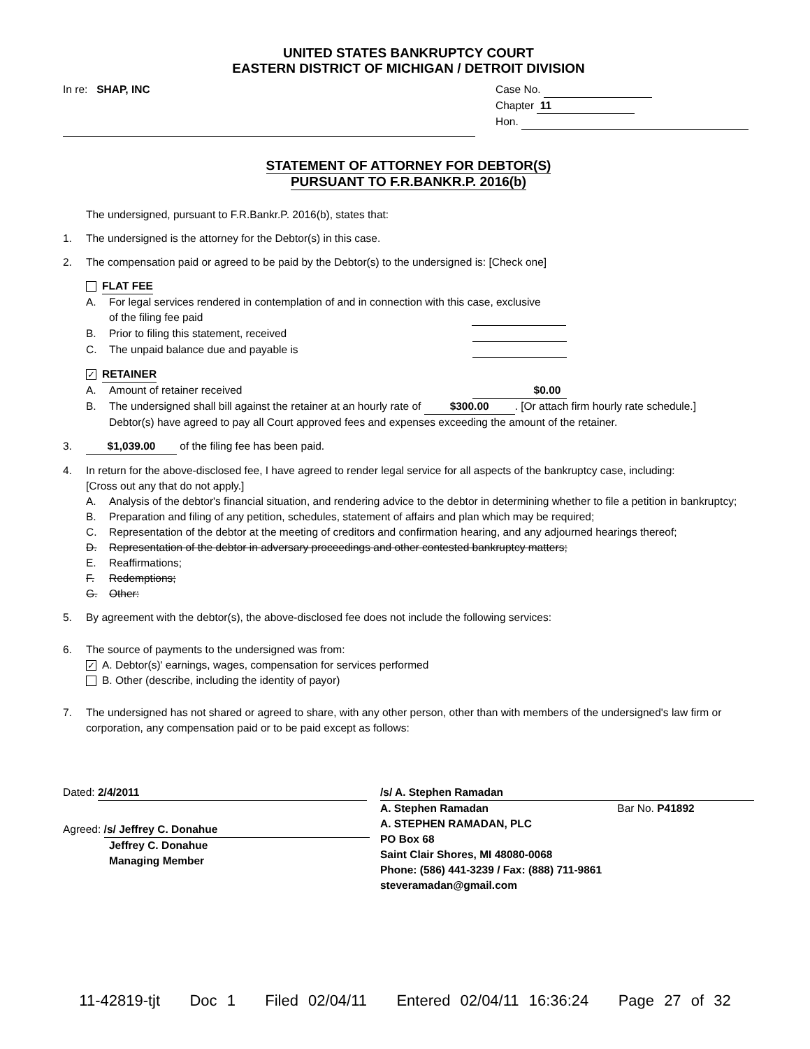UNITED STATES BANKRUPTCY COURT
EASTERN DISTRICT OF MICHIGAN / DETROIT DIVISION
In re: SHAP, INC Case No.
Chapter 11
Hon.
STATEMENT OF ATTORNEY FOR DEBTOR(S)
PURSUANT TO F.R.BANKR.P. 2016(b)
The undersigned, pursuant to F.R.Bankr.P. 2016(b), states that:
1. The undersigned is the attorney for the Debtor(s) in this case.
2. The compensation paid or agreed to be paid by the Debtor(s) to the undersigned is: [Check one]
FLAT FEE
A. For legal services rendered in contemplation of and in connection with this case, exclusive
of the filing fee paid
B. Prior to filing this statement, received
C. The unpaid balance due and payable is
✓ RETAINER
A. Amount of retainer received $0.00
B. The undersigned shall bill against the retainer at an hourly rate of $300.00. [Or attach firm hourly rate schedule.]
Debtor(s) have agreed to pay all Court approved fees and expenses exceeding the amount of the retainer.
3. $1,039.00 of the filing fee has been paid.
4. In return for the above-disclosed fee, I have agreed to render legal service for all aspects of the bankruptcy case, including:
[Cross out any that do not apply.]
A. Analysis of the debtor's financial situation, and rendering advice to the debtor in determining whether to file a petition in bankruptcy;
B. Preparation and filing of any petition, schedules, statement of affairs and plan which may be required;
C. Representation of the debtor at the meeting of creditors and confirmation hearing, and any adjourned hearings thereof;
D. Representation of the debtor in adversary proceedings and other contested bankruptcy matters;
E. Reaffirmations;
F. Redemptions;
G. Other:
5. By agreement with the debtor(s), the above-disclosed fee does not include the following services:
6. The source of payments to the undersigned was from:
✓ A. Debtor(s)' earnings, wages, compensation for services performed
B. Other (describe, including the identity of payor)
7. The undersigned has not shared or agreed to share, with any other person, other than with members of the undersigned's law firm or corporation, any compensation paid or to be paid except as follows:
Dated: 2/4/2011
Agreed: /s/ Jeffrey C. Donahue
Jeffrey C. Donahue
Managing Member
/s/ A. Stephen Ramadan
A. Stephen Ramadan Bar No. P41892
A. STEPHEN RAMADAN, PLC
PO Box 68
Saint Clair Shores, MI 48080-0068
Phone: (586) 441-3239 / Fax: (888) 711-9861
steveramadan@gmail.com
11-42819-tjt Doc 1 Filed 02/04/11 Entered 02/04/11 16:36:24 Page 27 of 32